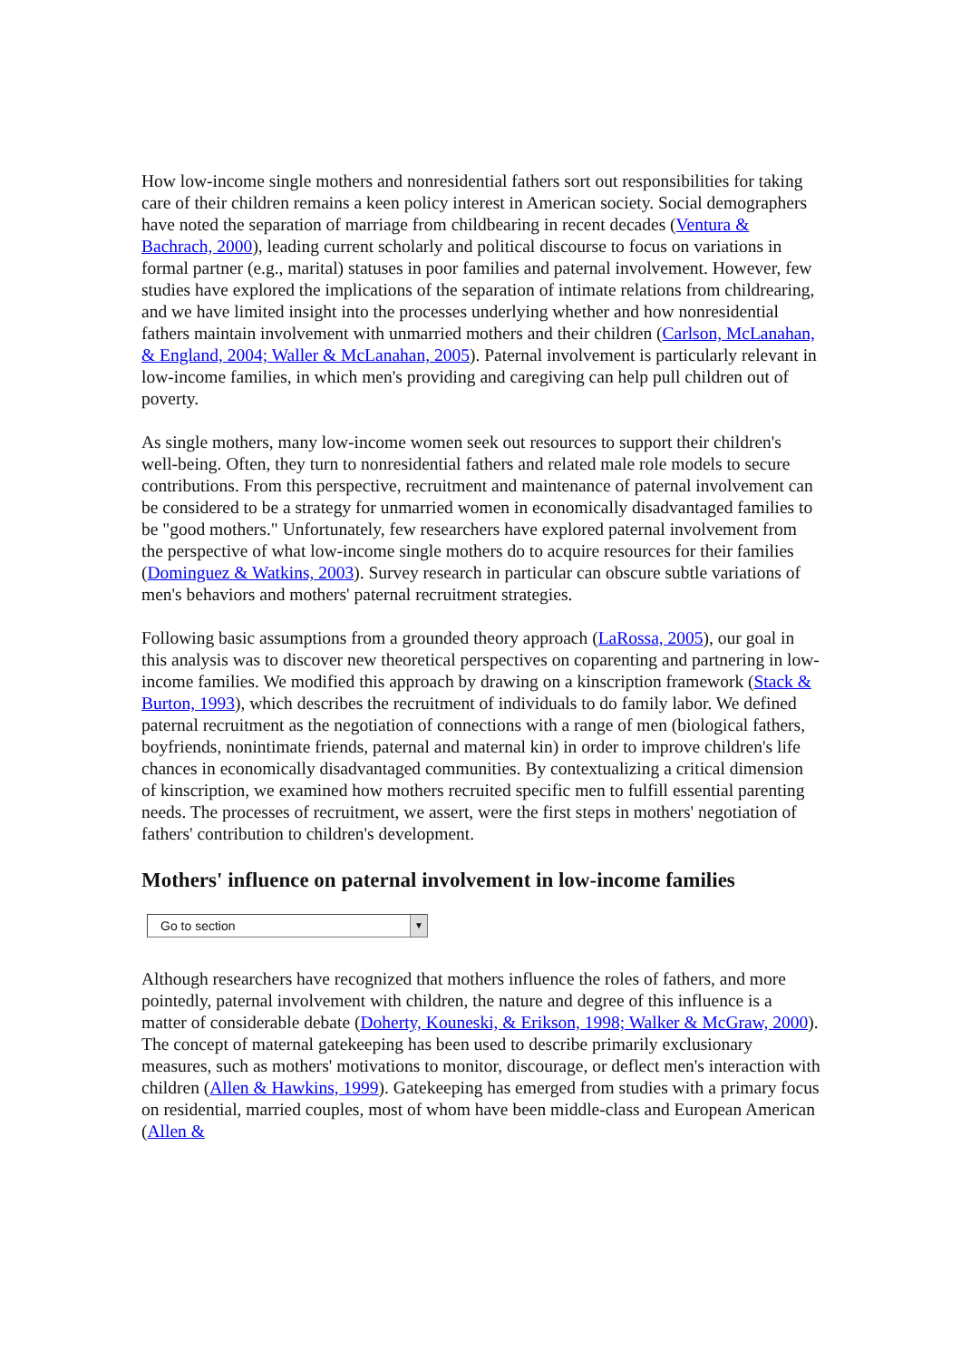How low-income single mothers and nonresidential fathers sort out responsibilities for taking care of their children remains a keen policy interest in American society. Social demographers have noted the separation of marriage from childbearing in recent decades (Ventura & Bachrach, 2000), leading current scholarly and political discourse to focus on variations in formal partner (e.g., marital) statuses in poor families and paternal involvement. However, few studies have explored the implications of the separation of intimate relations from childrearing, and we have limited insight into the processes underlying whether and how nonresidential fathers maintain involvement with unmarried mothers and their children (Carlson, McLanahan, & England, 2004; Waller & McLanahan, 2005). Paternal involvement is particularly relevant in low-income families, in which men's providing and caregiving can help pull children out of poverty.
As single mothers, many low-income women seek out resources to support their children's well-being. Often, they turn to nonresidential fathers and related male role models to secure contributions. From this perspective, recruitment and maintenance of paternal involvement can be considered to be a strategy for unmarried women in economically disadvantaged families to be "good mothers." Unfortunately, few researchers have explored paternal involvement from the perspective of what low-income single mothers do to acquire resources for their families (Dominguez & Watkins, 2003). Survey research in particular can obscure subtle variations of men's behaviors and mothers' paternal recruitment strategies.
Following basic assumptions from a grounded theory approach (LaRossa, 2005), our goal in this analysis was to discover new theoretical perspectives on coparenting and partnering in low-income families. We modified this approach by drawing on a kinscription framework (Stack & Burton, 1993), which describes the recruitment of individuals to do family labor. We defined paternal recruitment as the negotiation of connections with a range of men (biological fathers, boyfriends, nonintimate friends, paternal and maternal kin) in order to improve children's life chances in economically disadvantaged communities. By contextualizing a critical dimension of kinscription, we examined how mothers recruited specific men to fulfill essential parenting needs. The processes of recruitment, we assert, were the first steps in mothers' negotiation of fathers' contribution to children's development.
Mothers' influence on paternal involvement in low-income families
Go to section ▼
Although researchers have recognized that mothers influence the roles of fathers, and more pointedly, paternal involvement with children, the nature and degree of this influence is a matter of considerable debate (Doherty, Kouneski, & Erikson, 1998; Walker & McGraw, 2000). The concept of maternal gatekeeping has been used to describe primarily exclusionary measures, such as mothers' motivations to monitor, discourage, or deflect men's interaction with children (Allen & Hawkins, 1999). Gatekeeping has emerged from studies with a primary focus on residential, married couples, most of whom have been middle-class and European American (Allen &